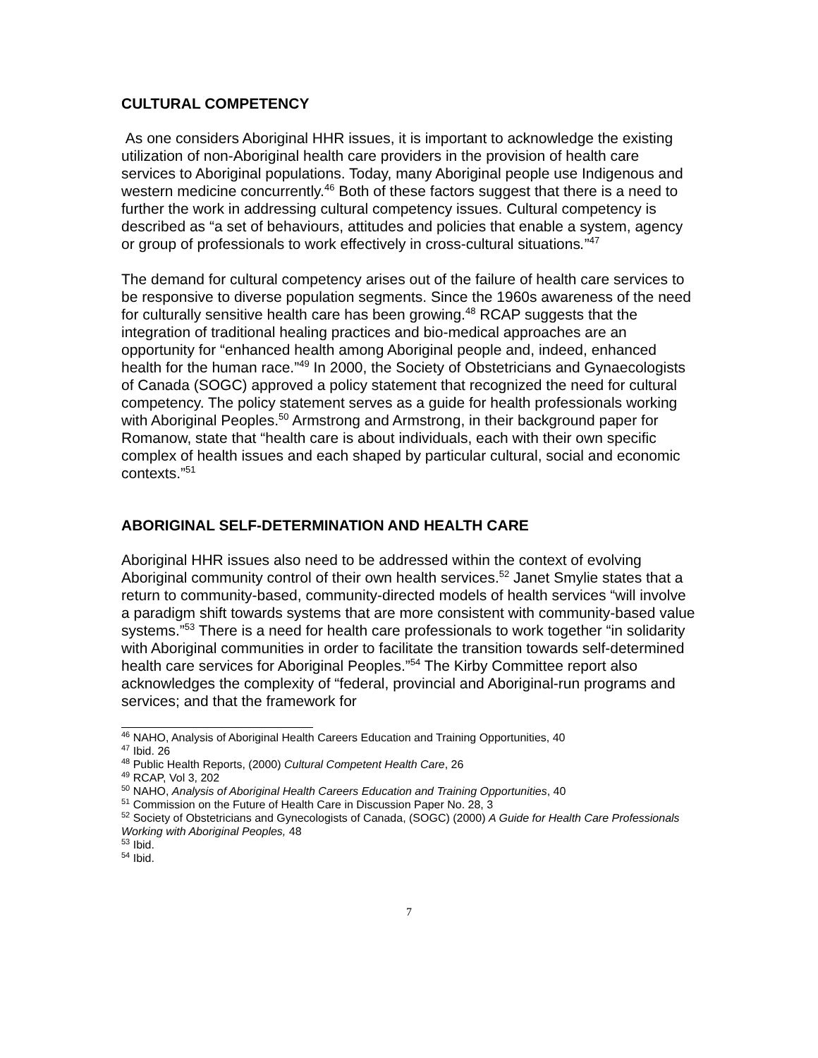CULTURAL COMPETENCY
As one considers Aboriginal HHR issues, it is important to acknowledge the existing utilization of non-Aboriginal health care providers in the provision of health care services to Aboriginal populations. Today, many Aboriginal people use Indigenous and western medicine concurrently.<sup>46</sup> Both of these factors suggest that there is a need to further the work in addressing cultural competency issues. Cultural competency is described as “a set of behaviours, attitudes and policies that enable a system, agency or group of professionals to work effectively in cross-cultural situations.”<sup>47</sup>
The demand for cultural competency arises out of the failure of health care services to be responsive to diverse population segments. Since the 1960s awareness of the need for culturally sensitive health care has been growing.<sup>48</sup> RCAP suggests that the integration of traditional healing practices and bio-medical approaches are an opportunity for “enhanced health among Aboriginal people and, indeed, enhanced health for the human race.”<sup>49</sup> In 2000, the Society of Obstetricians and Gynaecologists of Canada (SOGC) approved a policy statement that recognized the need for cultural competency. The policy statement serves as a guide for health professionals working with Aboriginal Peoples.<sup>50</sup> Armstrong and Armstrong, in their background paper for Romanow, state that “health care is about individuals, each with their own specific complex of health issues and each shaped by particular cultural, social and economic contexts.”<sup>51</sup>
ABORIGINAL SELF-DETERMINATION AND HEALTH CARE
Aboriginal HHR issues also need to be addressed within the context of evolving Aboriginal community control of their own health services.<sup>52</sup> Janet Smylie states that a return to community-based, community-directed models of health services “will involve a paradigm shift towards systems that are more consistent with community-based value systems.”<sup>53</sup> There is a need for health care professionals to work together “in solidarity with Aboriginal communities in order to facilitate the transition towards self-determined health care services for Aboriginal Peoples.”<sup>54</sup> The Kirby Committee report also acknowledges the complexity of “federal, provincial and Aboriginal-run programs and services; and that the framework for
<sup>46</sup> NAHO, Analysis of Aboriginal Health Careers Education and Training Opportunities, 40
<sup>47</sup> Ibid. 26
<sup>48</sup> Public Health Reports, (2000) Cultural Competent Health Care, 26
<sup>49</sup> RCAP, Vol 3, 202
<sup>50</sup> NAHO, Analysis of Aboriginal Health Careers Education and Training Opportunities, 40
<sup>51</sup> Commission on the Future of Health Care in Discussion Paper No. 28, 3
<sup>52</sup> Society of Obstetricians and Gynecologists of Canada, (SOGC) (2000) A Guide for Health Care Professionals Working with Aboriginal Peoples, 48
<sup>53</sup> Ibid.
<sup>54</sup> Ibid.
7